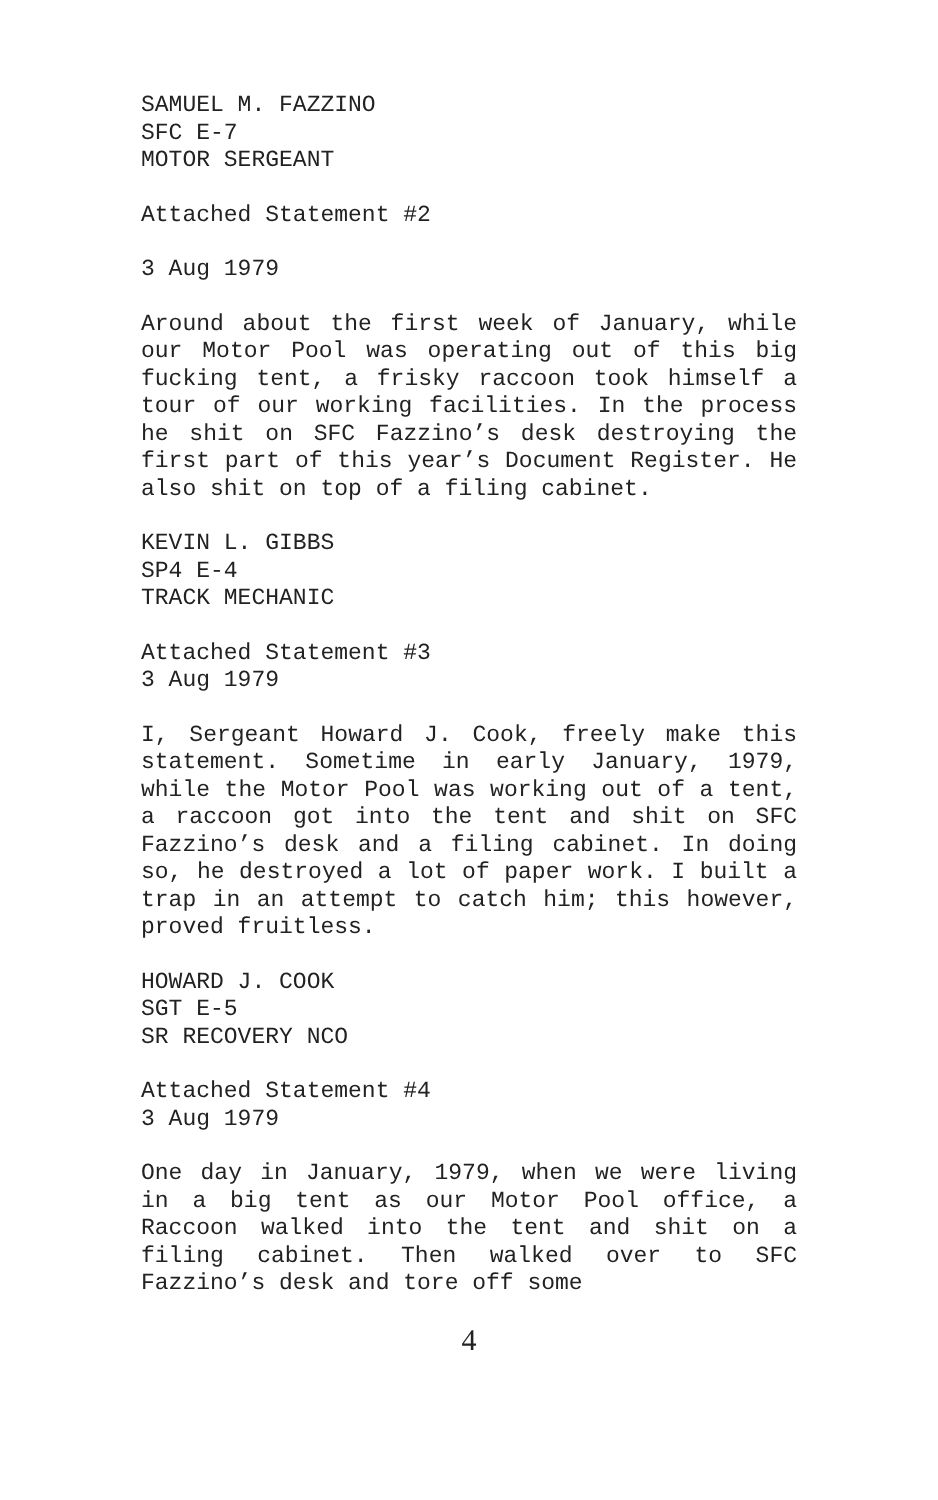SAMUEL M. FAZZINO
SFC E-7
MOTOR SERGEANT
Attached Statement #2
3 Aug 1979
Around about the first week of January, while our Motor Pool was operating out of this big fucking tent, a frisky raccoon took himself a tour of our working facilities. In the process he shit on SFC Fazzino’s desk destroying the first part of this year’s Document Register. He also shit on top of a filing cabinet.
KEVIN L. GIBBS
SP4 E-4
TRACK MECHANIC
Attached Statement #3
3 Aug 1979
I, Sergeant Howard J. Cook, freely make this statement. Sometime in early January, 1979, while the Motor Pool was working out of a tent, a raccoon got into the tent and shit on SFC Fazzino’s desk and a filing cabinet. In doing so, he destroyed a lot of paper work. I built a trap in an attempt to catch him; this however, proved fruitless.
HOWARD J. COOK
SGT E-5
SR RECOVERY NCO
Attached Statement #4
3 Aug 1979
One day in January, 1979, when we were living in a big tent as our Motor Pool office, a Raccoon walked into the tent and shit on a filing cabinet. Then walked over to SFC Fazzino’s desk and tore off some
4